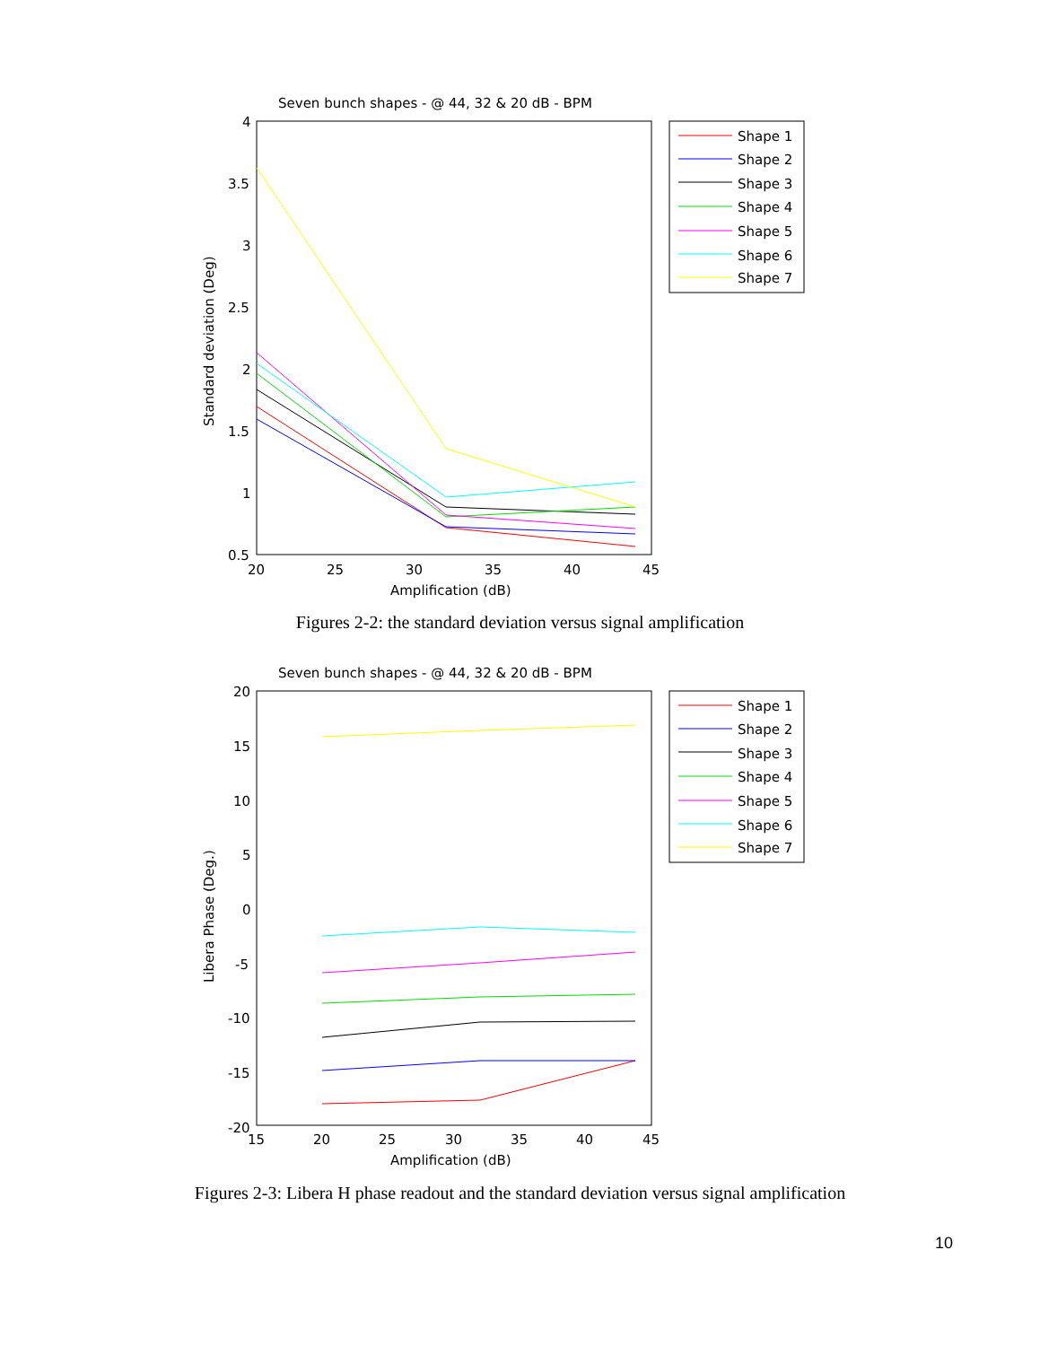Seven bunch shapes - @ 44, 32 & 20 dB - BPM
4
3.5
3
2.5
2
1.5
1
0.5
20
25
30
35
40
45
Amplification (dB)
Standard deviation (Deg)
Shape 1
Shape 2
Shape 3
Shape 4
Shape 5
Shape 6
Shape 7
Figures 2-2: the standard deviation versus signal amplification
Seven bunch shapes - @ 44, 32 & 20 dB - BPM
20
15
10
5
0
-5
-10
-15
-20
15
20
25
30
35
40
45
Amplification (dB)
Libera Phase (Deg.)
Shape 1
Shape 2
Shape 3
Shape 4
Shape 5
Shape 6
Shape 7
Figures 2-3: Libera H phase readout and the standard deviation versus signal amplification
10